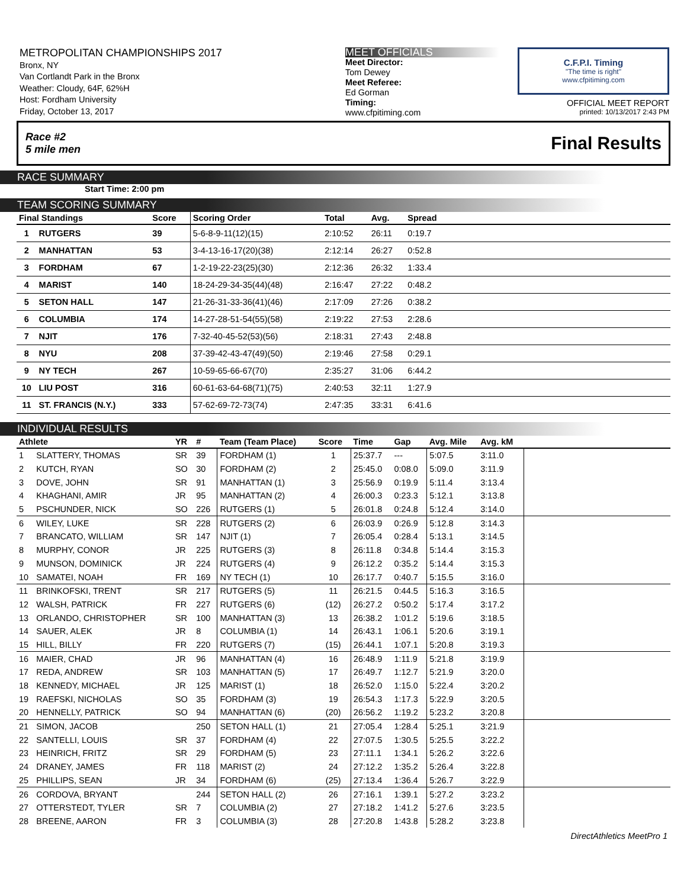METROPOLITAN CHAMPIONSHIPS 2017
Bronx, NY
Van Cortlandt Park in the Bronx
Weather: Cloudy, 64F, 62%H
Host: Fordham University
Friday, October 13, 2017
MEET OFFICIALS
Meet Director:
Tom Dewey
Meet Referee:
Ed Gorman
Timing:
www.cfpitiming.com
C.F.P.I. Timing
"The time is right"
www.cfpitiming.com
OFFICIAL MEET REPORT
printed: 10/13/2017 2:43 PM
Race #2
5 mile men
Final Results
RACE SUMMARY
Start Time: 2:00 pm
TEAM SCORING SUMMARY
| Final Standings | | Score | Scoring Order | Total | Avg. | Spread | |
| --- | --- | --- | --- | --- | --- | --- | --- |
| 1 | RUTGERS | 39 | 5-6-8-9-11(12)(15) | 2:10:52 | 26:11 | 0:19.7 | |
| 2 | MANHATTAN | 53 | 3-4-13-16-17(20)(38) | 2:12:14 | 26:27 | 0:52.8 | |
| 3 | FORDHAM | 67 | 1-2-19-22-23(25)(30) | 2:12:36 | 26:32 | 1:33.4 | |
| 4 | MARIST | 140 | 18-24-29-34-35(44)(48) | 2:16:47 | 27:22 | 0:48.2 | |
| 5 | SETON HALL | 147 | 21-26-31-33-36(41)(46) | 2:17:09 | 27:26 | 0:38.2 | |
| 6 | COLUMBIA | 174 | 14-27-28-51-54(55)(58) | 2:19:22 | 27:53 | 2:28.6 | |
| 7 | NJIT | 176 | 7-32-40-45-52(53)(56) | 2:18:31 | 27:43 | 2:48.8 | |
| 8 | NYU | 208 | 37-39-42-43-47(49)(50) | 2:19:46 | 27:58 | 0:29.1 | |
| 9 | NY TECH | 267 | 10-59-65-66-67(70) | 2:35:27 | 31:06 | 6:44.2 | |
| 10 | LIU POST | 316 | 60-61-63-64-68(71)(75) | 2:40:53 | 32:11 | 1:27.9 | |
| 11 | ST. FRANCIS (N.Y.) | 333 | 57-62-69-72-73(74) | 2:47:35 | 33:31 | 6:41.6 | |
INDIVIDUAL RESULTS
| Athlete | | YR | # | Team (Team Place) | Score | Time | Gap | Avg. Mile | Avg. kM | |
| --- | --- | --- | --- | --- | --- | --- | --- | --- | --- | --- |
| 1 | SLATTERY, THOMAS | SR | 39 | FORDHAM (1) | 1 | 25:37.7 | --- | 5:07.5 | 3:11.0 | |
| 2 | KUTCH, RYAN | SO | 30 | FORDHAM (2) | 2 | 25:45.0 | 0:08.0 | 5:09.0 | 3:11.9 | |
| 3 | DOVE, JOHN | SR | 91 | MANHATTAN (1) | 3 | 25:56.9 | 0:19.9 | 5:11.4 | 3:13.4 | |
| 4 | KHAGHANI, AMIR | JR | 95 | MANHATTAN (2) | 4 | 26:00.3 | 0:23.3 | 5:12.1 | 3:13.8 | |
| 5 | PSCHUNDER, NICK | SO | 226 | RUTGERS (1) | 5 | 26:01.8 | 0:24.8 | 5:12.4 | 3:14.0 | |
| 6 | WILEY, LUKE | SR | 228 | RUTGERS (2) | 6 | 26:03.9 | 0:26.9 | 5:12.8 | 3:14.3 | |
| 7 | BRANCATO, WILLIAM | SR | 147 | NJIT (1) | 7 | 26:05.4 | 0:28.4 | 5:13.1 | 3:14.5 | |
| 8 | MURPHY, CONOR | JR | 225 | RUTGERS (3) | 8 | 26:11.8 | 0:34.8 | 5:14.4 | 3:15.3 | |
| 9 | MUNSON, DOMINICK | JR | 224 | RUTGERS (4) | 9 | 26:12.2 | 0:35.2 | 5:14.4 | 3:15.3 | |
| 10 | SAMATEI, NOAH | FR | 169 | NY TECH (1) | 10 | 26:17.7 | 0:40.7 | 5:15.5 | 3:16.0 | |
| 11 | BRINKOFSKI, TRENT | SR | 217 | RUTGERS (5) | 11 | 26:21.5 | 0:44.5 | 5:16.3 | 3:16.5 | |
| 12 | WALSH, PATRICK | FR | 227 | RUTGERS (6) | (12) | 26:27.2 | 0:50.2 | 5:17.4 | 3:17.2 | |
| 13 | ORLANDO, CHRISTOPHER | SR | 100 | MANHATTAN (3) | 13 | 26:38.2 | 1:01.2 | 5:19.6 | 3:18.5 | |
| 14 | SAUER, ALEK | JR | 8 | COLUMBIA (1) | 14 | 26:43.1 | 1:06.1 | 5:20.6 | 3:19.1 | |
| 15 | HILL, BILLY | FR | 220 | RUTGERS (7) | (15) | 26:44.1 | 1:07.1 | 5:20.8 | 3:19.3 | |
| 16 | MAIER, CHAD | JR | 96 | MANHATTAN (4) | 16 | 26:48.9 | 1:11.9 | 5:21.8 | 3:19.9 | |
| 17 | REDA, ANDREW | SR | 103 | MANHATTAN (5) | 17 | 26:49.7 | 1:12.7 | 5:21.9 | 3:20.0 | |
| 18 | KENNEDY, MICHAEL | JR | 125 | MARIST (1) | 18 | 26:52.0 | 1:15.0 | 5:22.4 | 3:20.2 | |
| 19 | RAEFSKI, NICHOLAS | SO | 35 | FORDHAM (3) | 19 | 26:54.3 | 1:17.3 | 5:22.9 | 3:20.5 | |
| 20 | HENNELLY, PATRICK | SO | 94 | MANHATTAN (6) | (20) | 26:56.2 | 1:19.2 | 5:23.2 | 3:20.8 | |
| 21 | SIMON, JACOB | | 250 | SETON HALL (1) | 21 | 27:05.4 | 1:28.4 | 5:25.1 | 3:21.9 | |
| 22 | SANTELLI, LOUIS | SR | 37 | FORDHAM (4) | 22 | 27:07.5 | 1:30.5 | 5:25.5 | 3:22.2 | |
| 23 | HEINRICH, FRITZ | SR | 29 | FORDHAM (5) | 23 | 27:11.1 | 1:34.1 | 5:26.2 | 3:22.6 | |
| 24 | DRANEY, JAMES | FR | 118 | MARIST (2) | 24 | 27:12.2 | 1:35.2 | 5:26.4 | 3:22.8 | |
| 25 | PHILLIPS, SEAN | JR | 34 | FORDHAM (6) | (25) | 27:13.4 | 1:36.4 | 5:26.7 | 3:22.9 | |
| 26 | CORDOVA, BRYANT | | 244 | SETON HALL (2) | 26 | 27:16.1 | 1:39.1 | 5:27.2 | 3:23.2 | |
| 27 | OTTERSTEDT, TYLER | SR | 7 | COLUMBIA (2) | 27 | 27:18.2 | 1:41.2 | 5:27.6 | 3:23.5 | |
| 28 | BREENE, AARON | FR | 3 | COLUMBIA (3) | 28 | 27:20.8 | 1:43.8 | 5:28.2 | 3:23.8 | |
DirectAthletics MeetPro 1